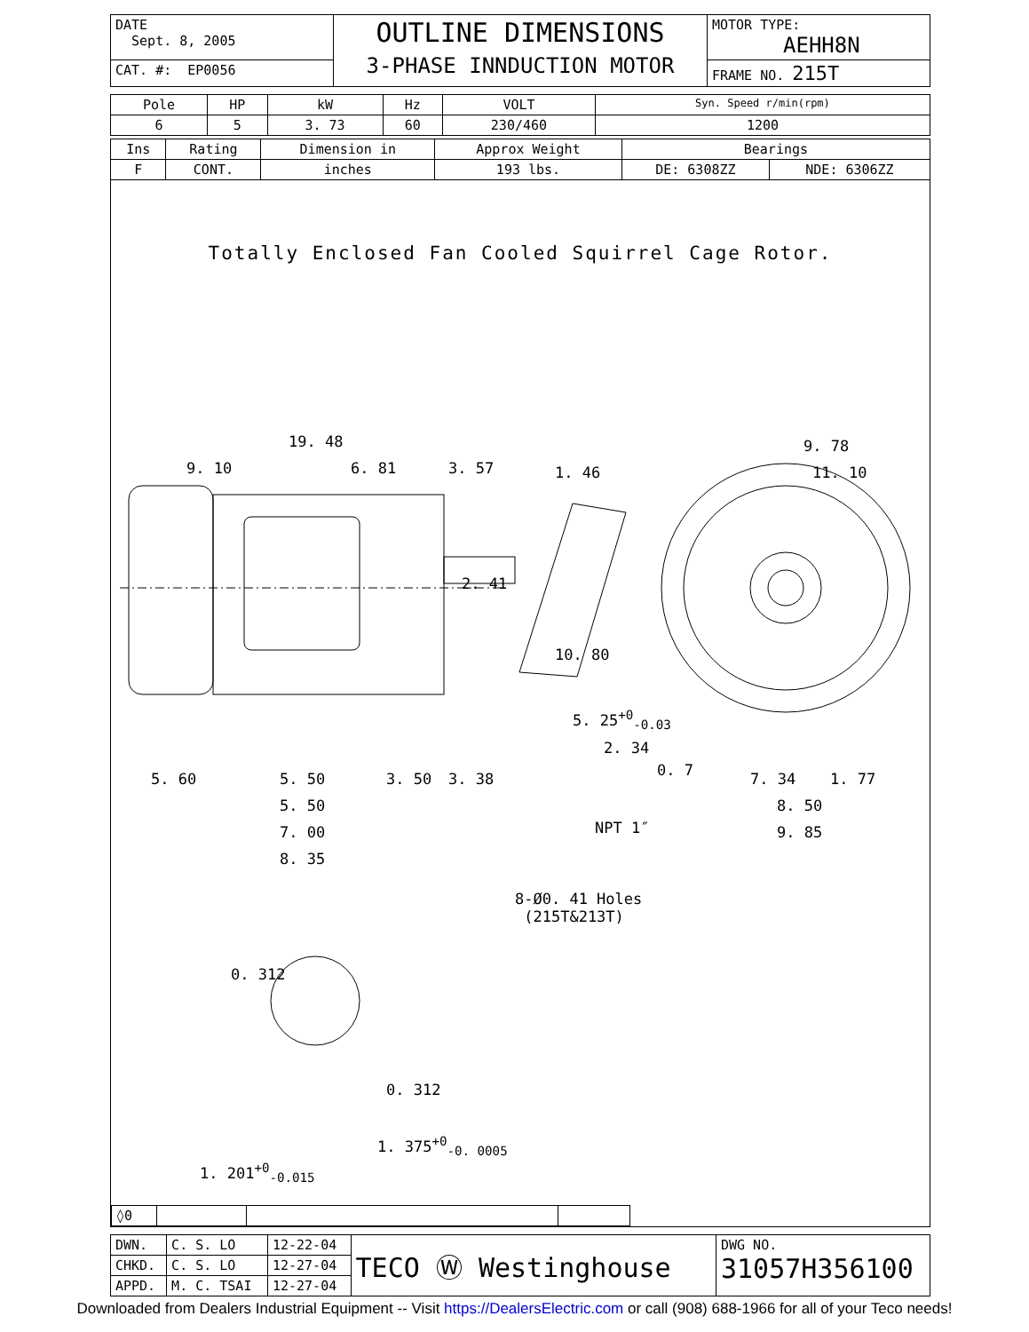| DATE Sept. 8, 2005 | OUTLINE DIMENSIONS 3-PHASE INNDUCTION MOTOR | MOTOR TYPE: AEHH8N |
| CAT. #: EP0056 | | FRAME NO. 215T |
| Pole | HP | kW | Hz | VOLT | Syn. Speed r/min(rpm) |
| 6 | 5 | 3. 73 | 60 | 230/460 | 1200 |
| Ins | Rating | Dimension in | Approx Weight | Bearings | |
| F | CONT. | inches | 193 lbs. | DE: 6308ZZ | NDE: 6306ZZ |
Totally Enclosed Fan Cooled Squirrel Cage Rotor.
19. 48
9. 10 6. 81 3. 57
2. 41
9. 78
11. 10
1. 46
10. 80
5. 25<sup>+0</sup><sub>-0.03</sub>
2. 34
0. 7
5. 60 5. 50 3. 50 3. 38
5. 50
7. 00
8. 35
7. 34 1. 77
8. 50
9. 85
NPT 1″
8-Ø0. 41 Holes
(215T&213T)
0. 312
0. 312
1. 375<sup>+0</sup><sub>-0. 0005</sub>
1. 201<sup>+0</sup><sub>-0.015</sub>
| ◊0 | | | |
| DWN. | C. S. LO | 12-22-04 | TECO Ⓦ Westinghouse | DWG NO. 31057H356100 |
| CHKD. | C. S. LO | 12-27-04 | | |
| APPD. | M. C. TSAI | 12-27-04 | | |
Downloaded from Dealers Industrial Equipment -- Visit https://DealersElectric.com or call (908) 688-1966 for all of your Teco needs!